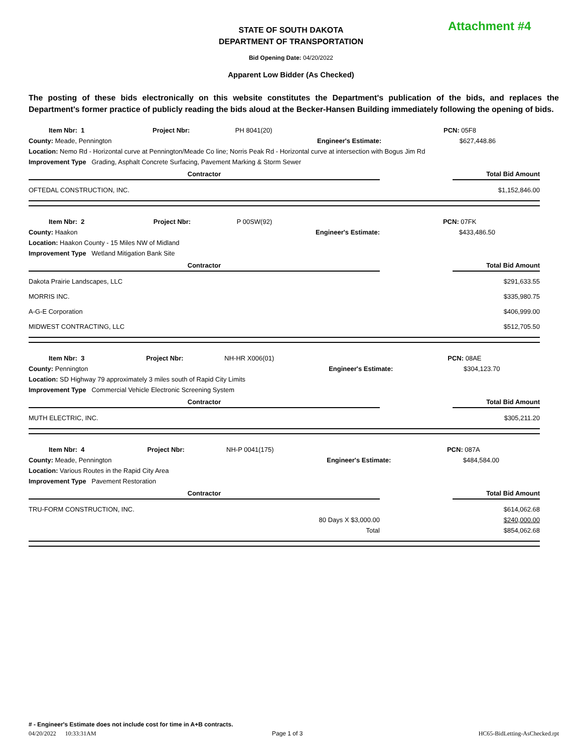Attachment #4
STATE OF SOUTH DAKOTA
DEPARTMENT OF TRANSPORTATION
Bid Opening Date: 04/20/2022
Apparent Low Bidder (As Checked)
The posting of these bids electronically on this website constitutes the Department's publication of the bids, and replaces the Department's former practice of publicly reading the bids aloud at the Becker-Hansen Building immediately following the opening of bids.
| Item Nbr: 1 | Project Nbr: | PH 8041(20) | PCN: | 05F8 |
| County: Meade, Pennington | | | Engineer's Estimate: | $627,448.86 |
| Location: Nemo Rd - Horizontal curve at Pennington/Meade Co line; Norris Peak Rd - Horizontal curve at intersection with Bogus Jim Rd | | | | |
| Improvement Type Grading, Asphalt Concrete Surfacing, Pavement Marking & Storm Sewer | | | | |
| Contractor | | Total Bid Amount |
| --- | --- | --- |
| OFTEDAL CONSTRUCTION, INC. | | $1,152,846.00 |
| Item Nbr: 2 | Project Nbr: | P 00SW(92) | PCN: | 07FK |
| County: Haakon | | | Engineer's Estimate: | $433,486.50 |
| Location: Haakon County - 15 Miles NW of Midland | | | | |
| Improvement Type Wetland Mitigation Bank Site | | | | |
| Contractor | | Total Bid Amount |
| --- | --- | --- |
| Dakota Prairie Landscapes, LLC | | $291,633.55 |
| MORRIS INC. | | $335,980.75 |
| A-G-E Corporation | | $406,999.00 |
| MIDWEST CONTRACTING, LLC | | $512,705.50 |
| Item Nbr: 3 | Project Nbr: | NH-HR X006(01) | PCN: | 08AE |
| County: Pennington | | | Engineer's Estimate: | $304,123.70 |
| Location: SD Highway 79 approximately 3 miles south of Rapid City Limits | | | | |
| Improvement Type Commercial Vehicle Electronic Screening System | | | | |
| Contractor | | Total Bid Amount |
| --- | --- | --- |
| MUTH ELECTRIC, INC. | | $305,211.20 |
| Item Nbr: 4 | Project Nbr: | NH-P 0041(175) | PCN: | 087A |
| County: Meade, Pennington | | | Engineer's Estimate: | $484,584.00 |
| Location: Various Routes in the Rapid City Area | | | | |
| Improvement Type Pavement Restoration | | | | |
| Contractor | | Total Bid Amount |
| --- | --- | --- |
| TRU-FORM CONSTRUCTION, INC. | | $614,062.68 |
| 80 Days X $3,000.00 | | $240,000.00 |
| Total | | $854,062.68 |
# - Engineer's Estimate does not include cost for time in A+B contracts.
04/20/2022 10:33:31AM Page 1 of 3 HC65-BidLetting-AsChecked.rpt